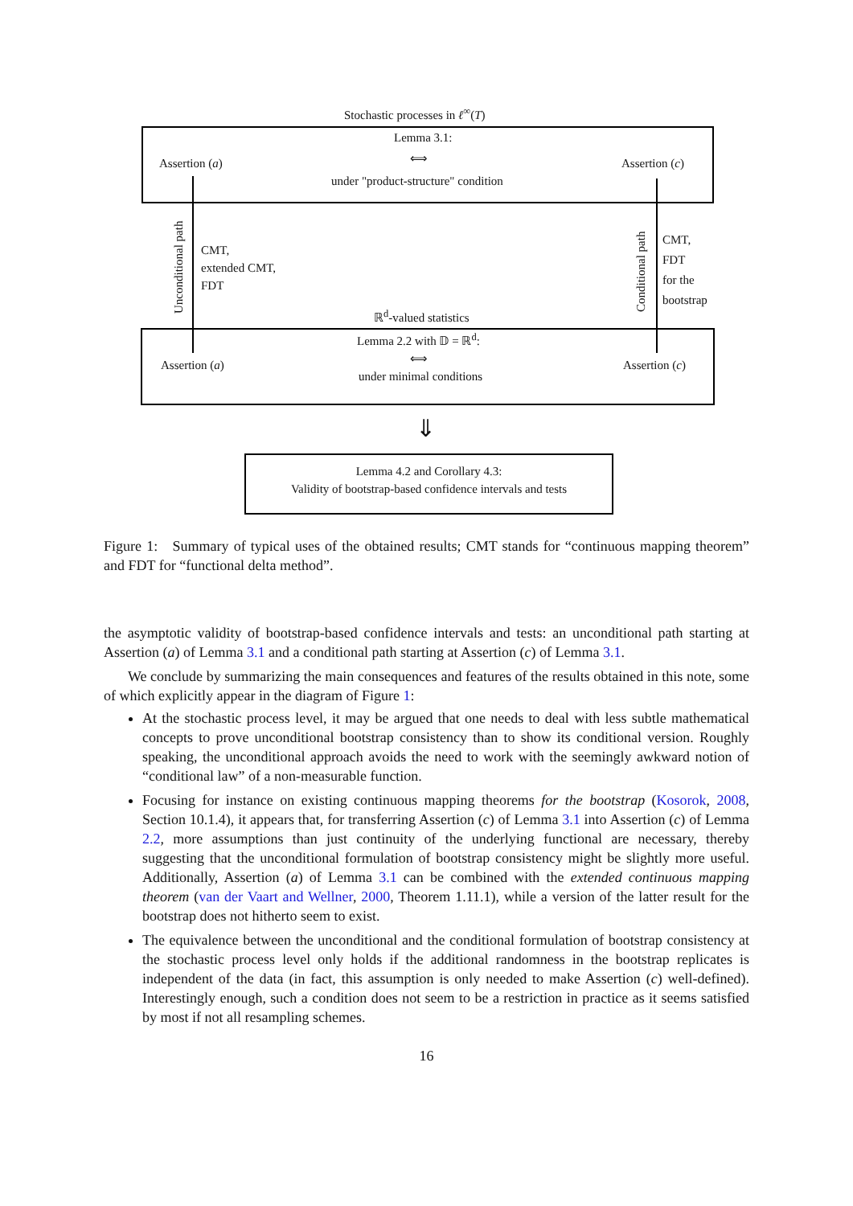Stochastic processes in ℓ<sup>∞</sup>(T)
Lemma 3.1:
⟺
under "product-structure" condition
Assertion (a) Assertion (c)
Unconditional path Conditional path
CMT,
extended CMT,
FDT
CMT,
FDT
for the
bootstrap
ℝ<sup>d</sup>-valued statistics
Lemma 2.2 with 𝔻 = ℝ<sup>d</sup>:
⟺
under minimal conditions
Assertion (a) Assertion (c)
⇓
Lemma 4.2 and Corollary 4.3:
Validity of bootstrap-based confidence intervals and tests
Figure 1: Summary of typical uses of the obtained results; CMT stands for “continuous mapping theorem” and FDT for “functional delta method”.
the asymptotic validity of bootstrap-based confidence intervals and tests: an unconditional path starting at Assertion (a) of Lemma 3.1 and a conditional path starting at Assertion (c) of Lemma 3.1.
We conclude by summarizing the main consequences and features of the results obtained in this note, some of which explicitly appear in the diagram of Figure 1:
At the stochastic process level, it may be argued that one needs to deal with less subtle mathematical concepts to prove unconditional bootstrap consistency than to show its conditional version. Roughly speaking, the unconditional approach avoids the need to work with the seemingly awkward notion of “conditional law” of a non-measurable function.
Focusing for instance on existing continuous mapping theorems for the bootstrap (Kosorok, 2008, Section 10.1.4), it appears that, for transferring Assertion (c) of Lemma 3.1 into Assertion (c) of Lemma 2.2, more assumptions than just continuity of the underlying functional are necessary, thereby suggesting that the unconditional formulation of bootstrap consistency might be slightly more useful. Additionally, Assertion (a) of Lemma 3.1 can be combined with the extended continuous mapping theorem (van der Vaart and Wellner, 2000, Theorem 1.11.1), while a version of the latter result for the bootstrap does not hitherto seem to exist.
The equivalence between the unconditional and the conditional formulation of bootstrap consistency at the stochastic process level only holds if the additional randomness in the bootstrap replicates is independent of the data (in fact, this assumption is only needed to make Assertion (c) well-defined). Interestingly enough, such a condition does not seem to be a restriction in practice as it seems satisfied by most if not all resampling schemes.
16